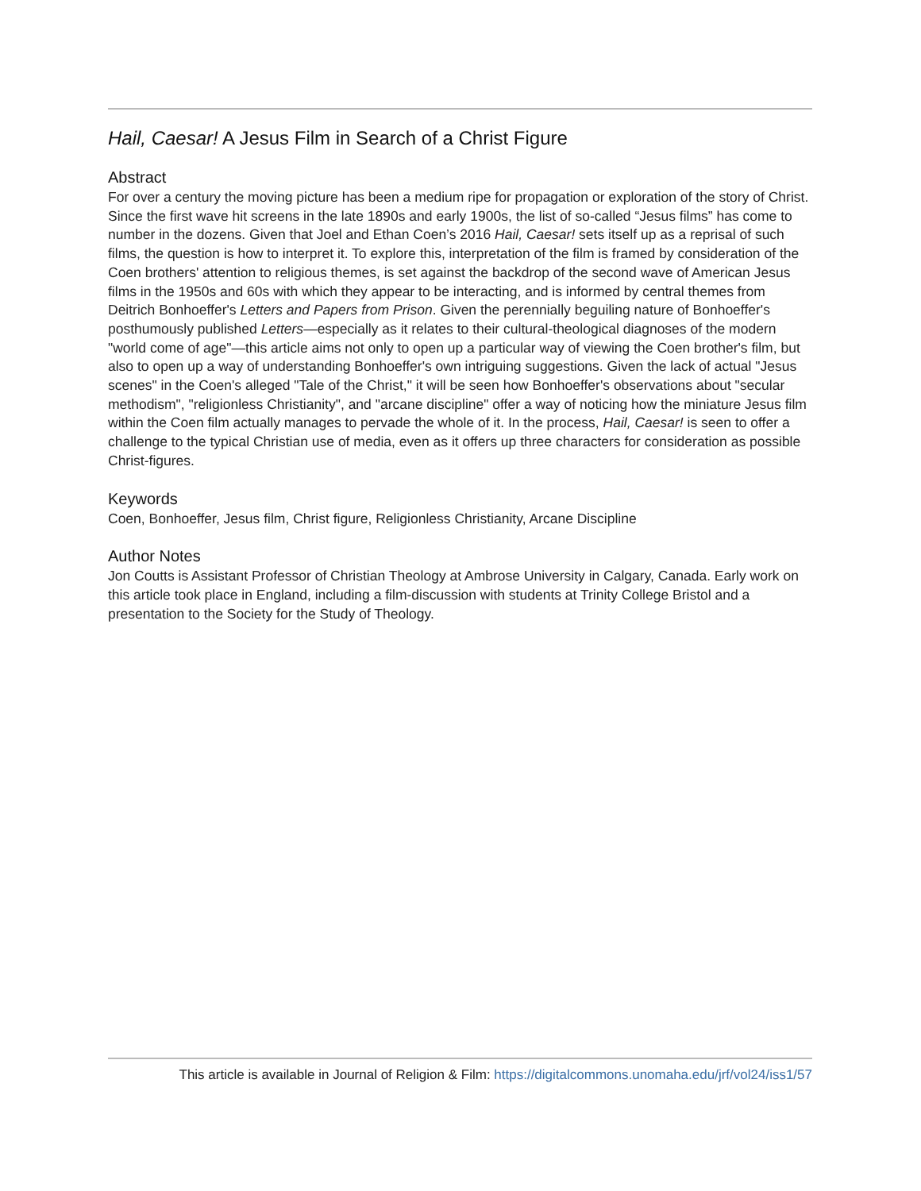Hail, Caesar! A Jesus Film in Search of a Christ Figure
Abstract
For over a century the moving picture has been a medium ripe for propagation or exploration of the story of Christ. Since the first wave hit screens in the late 1890s and early 1900s, the list of so-called “Jesus films” has come to number in the dozens. Given that Joel and Ethan Coen’s 2016 Hail, Caesar! sets itself up as a reprisal of such films, the question is how to interpret it. To explore this, interpretation of the film is framed by consideration of the Coen brothers' attention to religious themes, is set against the backdrop of the second wave of American Jesus films in the 1950s and 60s with which they appear to be interacting, and is informed by central themes from Deitrich Bonhoeffer's Letters and Papers from Prison. Given the perennially beguiling nature of Bonhoeffer's posthumously published Letters—especially as it relates to their cultural-theological diagnoses of the modern "world come of age"—this article aims not only to open up a particular way of viewing the Coen brother's film, but also to open up a way of understanding Bonhoeffer's own intriguing suggestions. Given the lack of actual "Jesus scenes" in the Coen's alleged "Tale of the Christ," it will be seen how Bonhoeffer's observations about "secular methodism", "religionless Christianity", and "arcane discipline" offer a way of noticing how the miniature Jesus film within the Coen film actually manages to pervade the whole of it. In the process, Hail, Caesar! is seen to offer a challenge to the typical Christian use of media, even as it offers up three characters for consideration as possible Christ-figures.
Keywords
Coen, Bonhoeffer, Jesus film, Christ figure, Religionless Christianity, Arcane Discipline
Author Notes
Jon Coutts is Assistant Professor of Christian Theology at Ambrose University in Calgary, Canada. Early work on this article took place in England, including a film-discussion with students at Trinity College Bristol and a presentation to the Society for the Study of Theology.
This article is available in Journal of Religion & Film: https://digitalcommons.unomaha.edu/jrf/vol24/iss1/57